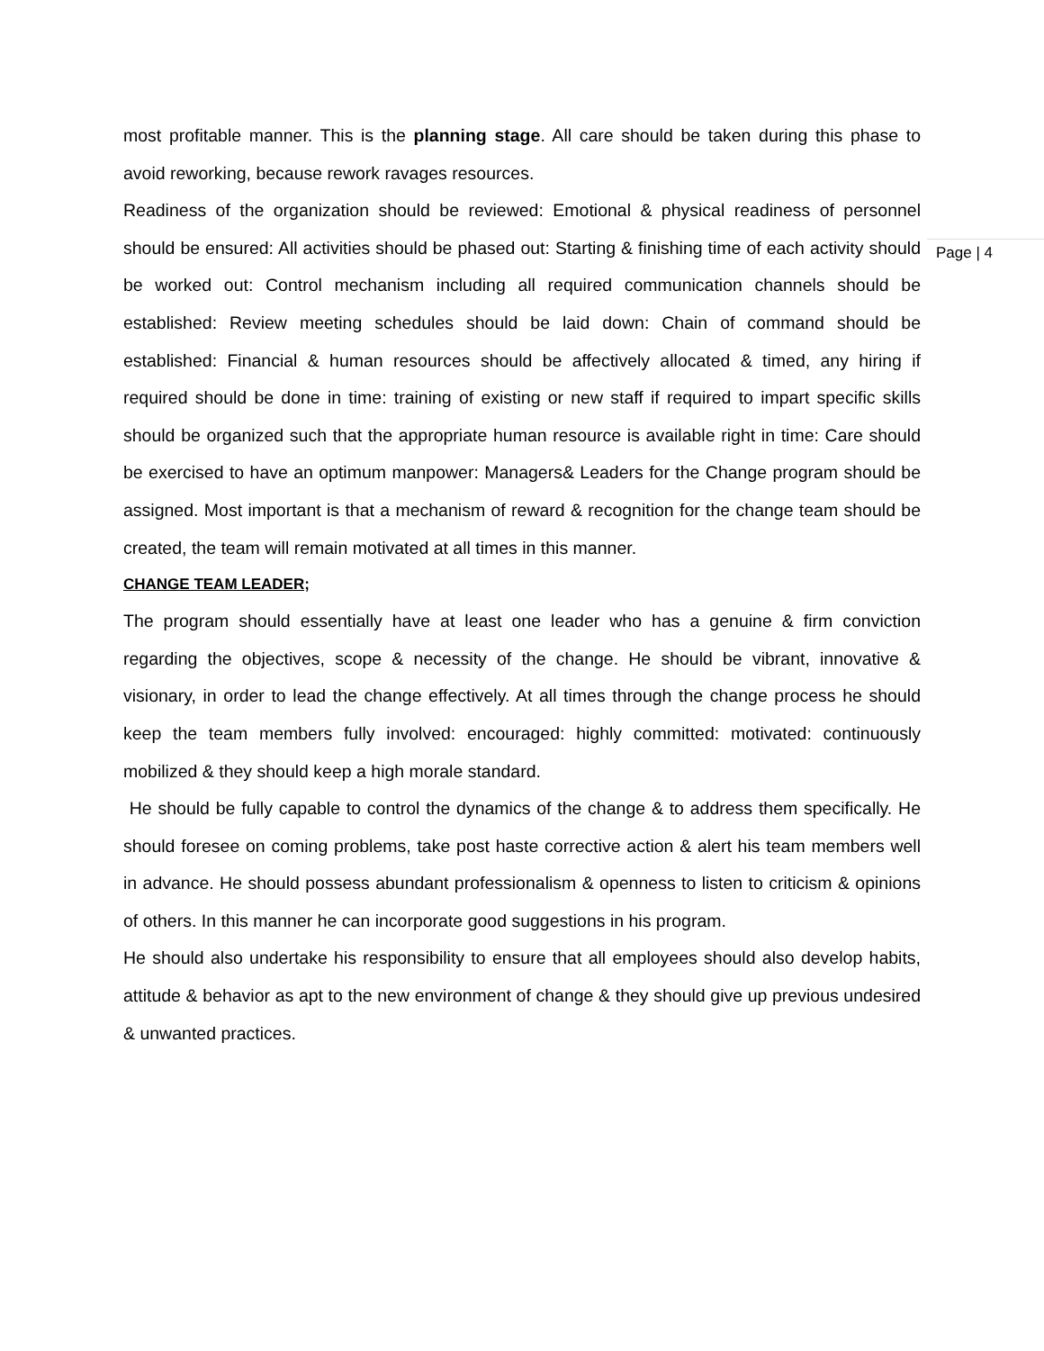Page | 4
most profitable manner. This is the planning stage. All care should be taken during this phase to avoid reworking, because rework ravages resources.
Readiness of the organization should be reviewed: Emotional & physical readiness of personnel should be ensured: All activities should be phased out: Starting & finishing time of each activity should be worked out: Control mechanism including all required communication channels should be established: Review meeting schedules should be laid down: Chain of command should be established: Financial & human resources should be affectively allocated & timed, any hiring if required should be done in time: training of existing or new staff if required to impart specific skills should be organized such that the appropriate human resource is available right in time: Care should be exercised to have an optimum manpower: Managers& Leaders for the Change program should be assigned. Most important is that a mechanism of reward & recognition for the change team should be created, the team will remain motivated at all times in this manner.
CHANGE TEAM LEADER;
The program should essentially have at least one leader who has a genuine & firm conviction regarding the objectives, scope & necessity of the change. He should be vibrant, innovative & visionary, in order to lead the change effectively. At all times through the change process he should keep the team members fully involved: encouraged: highly committed: motivated: continuously mobilized & they should keep a high morale standard.
He should be fully capable to control the dynamics of the change & to address them specifically. He should foresee on coming problems, take post haste corrective action & alert his team members well in advance. He should possess abundant professionalism & openness to listen to criticism & opinions of others. In this manner he can incorporate good suggestions in his program.
He should also undertake his responsibility to ensure that all employees should also develop habits, attitude & behavior as apt to the new environment of change & they should give up previous undesired & unwanted practices.